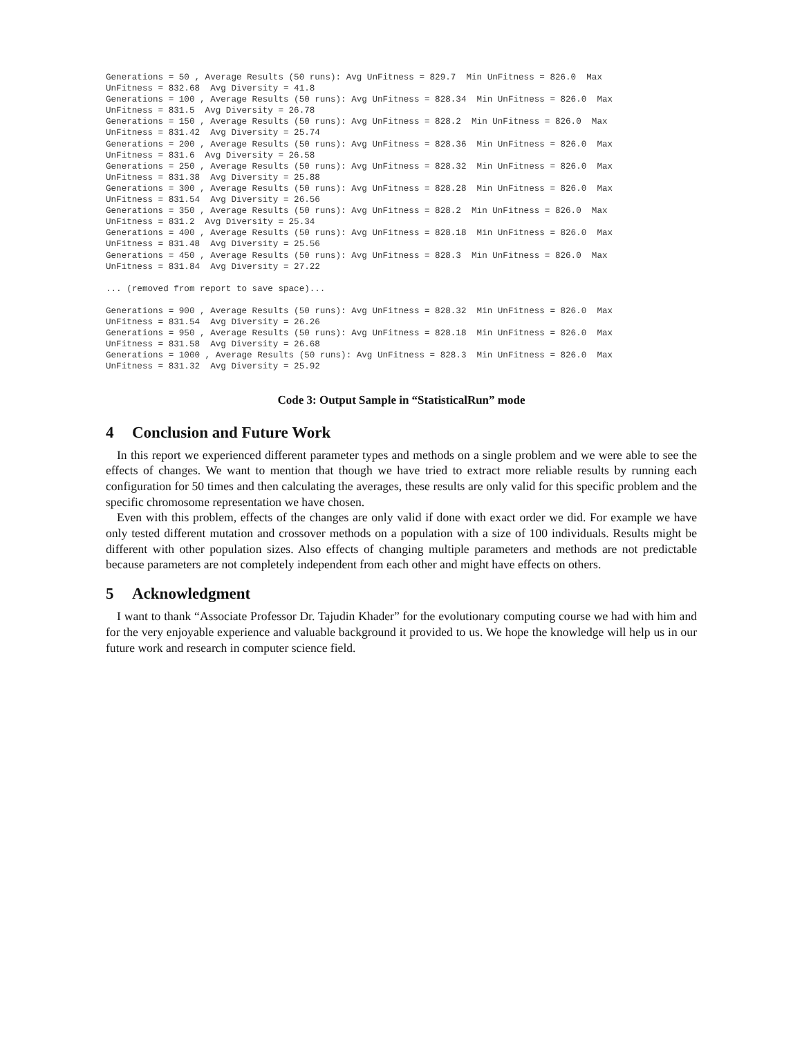Generations = 50 , Average Results (50 runs): Avg UnFitness = 829.7  Min UnFitness = 826.0  Max
UnFitness = 832.68  Avg Diversity = 41.8
Generations = 100 , Average Results (50 runs): Avg UnFitness = 828.34  Min UnFitness = 826.0  Max
UnFitness = 831.5  Avg Diversity = 26.78
Generations = 150 , Average Results (50 runs): Avg UnFitness = 828.2  Min UnFitness = 826.0  Max
UnFitness = 831.42  Avg Diversity = 25.74
Generations = 200 , Average Results (50 runs): Avg UnFitness = 828.36  Min UnFitness = 826.0  Max
UnFitness = 831.6  Avg Diversity = 26.58
Generations = 250 , Average Results (50 runs): Avg UnFitness = 828.32  Min UnFitness = 826.0  Max
UnFitness = 831.38  Avg Diversity = 25.88
Generations = 300 , Average Results (50 runs): Avg UnFitness = 828.28  Min UnFitness = 826.0  Max
UnFitness = 831.54  Avg Diversity = 26.56
Generations = 350 , Average Results (50 runs): Avg UnFitness = 828.2  Min UnFitness = 826.0  Max
UnFitness = 831.2  Avg Diversity = 25.34
Generations = 400 , Average Results (50 runs): Avg UnFitness = 828.18  Min UnFitness = 826.0  Max
UnFitness = 831.48  Avg Diversity = 25.56
Generations = 450 , Average Results (50 runs): Avg UnFitness = 828.3  Min UnFitness = 826.0  Max
UnFitness = 831.84  Avg Diversity = 27.22

... (removed from report to save space)...

Generations = 900 , Average Results (50 runs): Avg UnFitness = 828.32  Min UnFitness = 826.0  Max
UnFitness = 831.54  Avg Diversity = 26.26
Generations = 950 , Average Results (50 runs): Avg UnFitness = 828.18  Min UnFitness = 826.0  Max
UnFitness = 831.58  Avg Diversity = 26.68
Generations = 1000 , Average Results (50 runs): Avg UnFitness = 828.3  Min UnFitness = 826.0  Max
UnFitness = 831.32  Avg Diversity = 25.92
Code 3: Output Sample in “StatisticalRun” mode
4 Conclusion and Future Work
In this report we experienced different parameter types and methods on a single problem and we were able to see the effects of changes. We want to mention that though we have tried to extract more reliable results by running each configuration for 50 times and then calculating the averages, these results are only valid for this specific problem and the specific chromosome representation we have chosen.
Even with this problem, effects of the changes are only valid if done with exact order we did. For example we have only tested different mutation and crossover methods on a population with a size of 100 individuals. Results might be different with other population sizes. Also effects of changing multiple parameters and methods are not predictable because parameters are not completely independent from each other and might have effects on others.
5 Acknowledgment
I want to thank “Associate Professor Dr. Tajudin Khader” for the evolutionary computing course we had with him and for the very enjoyable experience and valuable background it provided to us. We hope the knowledge will help us in our future work and research in computer science field.